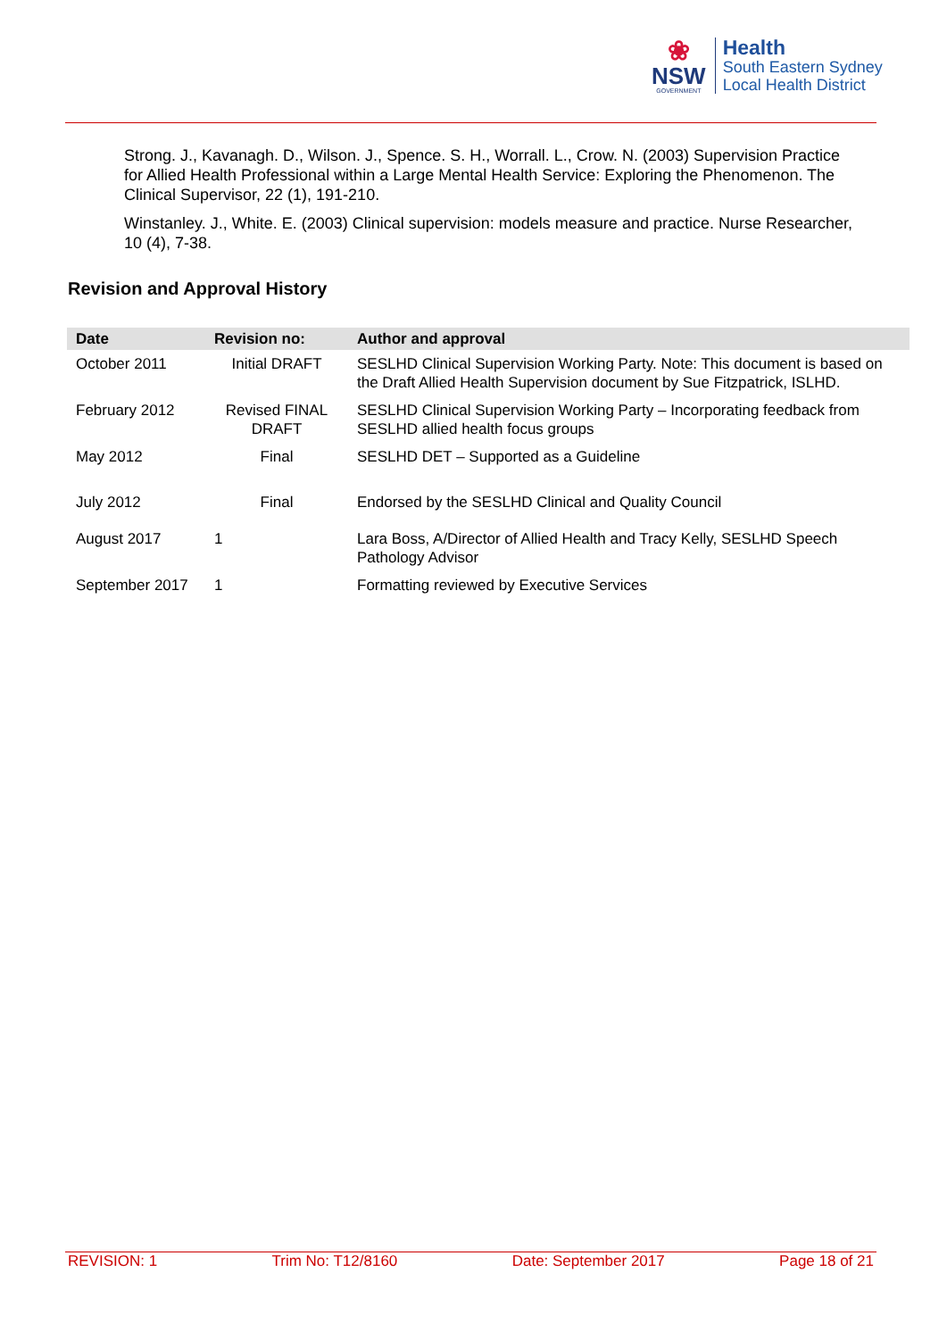❀
NSW
GOVERNMENT
Health
South Eastern Sydney
Local Health District
Strong. J., Kavanagh. D., Wilson. J., Spence. S. H., Worrall. L., Crow. N. (2003) Supervision Practice for Allied Health Professional within a Large Mental Health Service: Exploring the Phenomenon. The Clinical Supervisor, 22 (1), 191-210.
Winstanley. J., White. E. (2003) Clinical supervision: models measure and practice. Nurse Researcher, 10 (4), 7-38.
Revision and Approval History
| Date | Revision no: | Author and approval |
| --- | --- | --- |
| October 2011 | Initial DRAFT | SESLHD Clinical Supervision Working Party. Note: This document is based on the Draft Allied Health Supervision document by Sue Fitzpatrick, ISLHD. |
| February 2012 | Revised FINAL DRAFT | SESLHD Clinical Supervision Working Party – Incorporating feedback from SESLHD allied health focus groups |
| May 2012 | Final | SESLHD DET – Supported as a Guideline |
| July 2012 | Final | Endorsed by the SESLHD Clinical and Quality Council |
| August 2017 | 1 | Lara Boss, A/Director of Allied Health and Tracy Kelly, SESLHD Speech Pathology Advisor |
| September 2017 | 1 | Formatting reviewed by Executive Services |
REVISION: 1 Trim No: T12/8160 Date: September 2017 Page 18 of 21